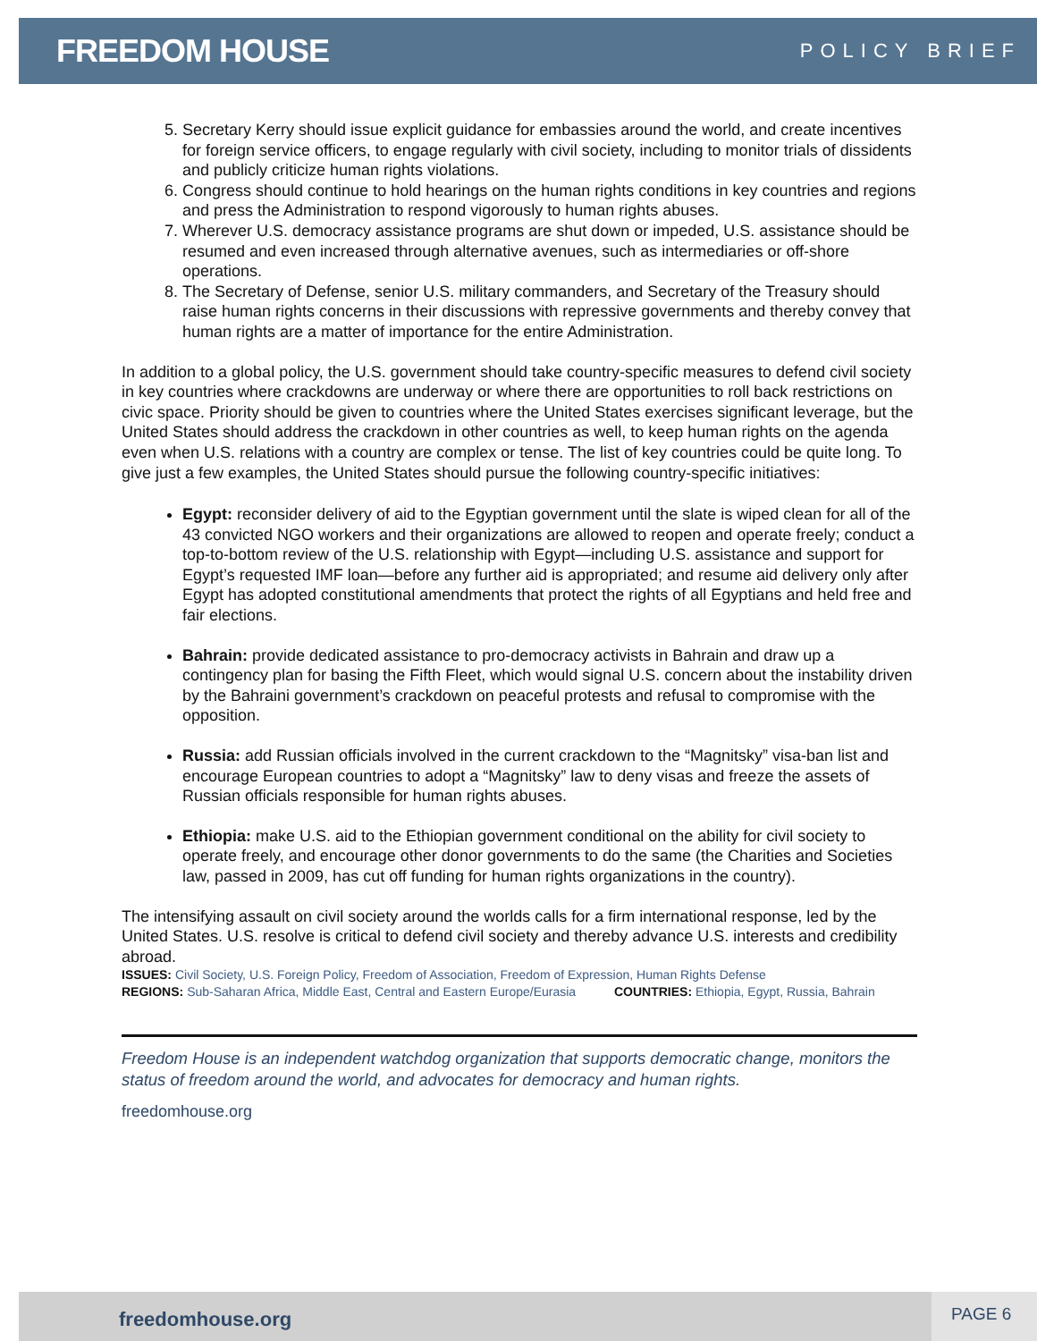FREEDOM HOUSE
POLICY BRIEF
5. Secretary Kerry should issue explicit guidance for embassies around the world, and create incentives for foreign service officers, to engage regularly with civil society, including to monitor trials of dissidents and publicly criticize human rights violations.
6. Congress should continue to hold hearings on the human rights conditions in key countries and regions and press the Administration to respond vigorously to human rights abuses.
7. Wherever U.S. democracy assistance programs are shut down or impeded, U.S. assistance should be resumed and even increased through alternative avenues, such as intermediaries or off-shore operations.
8. The Secretary of Defense, senior U.S. military commanders, and Secretary of the Treasury should raise human rights concerns in their discussions with repressive governments and thereby convey that human rights are a matter of importance for the entire Administration.
In addition to a global policy, the U.S. government should take country-specific measures to defend civil society in key countries where crackdowns are underway or where there are opportunities to roll back restrictions on civic space. Priority should be given to countries where the United States exercises significant leverage, but the United States should address the crackdown in other countries as well, to keep human rights on the agenda even when U.S. relations with a country are complex or tense. The list of key countries could be quite long. To give just a few examples, the United States should pursue the following country-specific initiatives:
Egypt: reconsider delivery of aid to the Egyptian government until the slate is wiped clean for all of the 43 convicted NGO workers and their organizations are allowed to reopen and operate freely; conduct a top-to-bottom review of the U.S. relationship with Egypt—including U.S. assistance and support for Egypt’s requested IMF loan—before any further aid is appropriated; and resume aid delivery only after Egypt has adopted constitutional amendments that protect the rights of all Egyptians and held free and fair elections.
Bahrain: provide dedicated assistance to pro-democracy activists in Bahrain and draw up a contingency plan for basing the Fifth Fleet, which would signal U.S. concern about the instability driven by the Bahraini government’s crackdown on peaceful protests and refusal to compromise with the opposition.
Russia: add Russian officials involved in the current crackdown to the “Magnitsky” visa-ban list and encourage European countries to adopt a “Magnitsky” law to deny visas and freeze the assets of Russian officials responsible for human rights abuses.
Ethiopia: make U.S. aid to the Ethiopian government conditional on the ability for civil society to operate freely, and encourage other donor governments to do the same (the Charities and Societies law, passed in 2009, has cut off funding for human rights organizations in the country).
The intensifying assault on civil society around the worlds calls for a firm international response, led by the United States. U.S. resolve is critical to defend civil society and thereby advance U.S. interests and credibility abroad.
ISSUES: Civil Society, U.S. Foreign Policy, Freedom of Association, Freedom of Expression, Human Rights Defense
REGIONS: Sub-Saharan Africa, Middle East, Central and Eastern Europe/Eurasia COUNTRIES: Ethiopia, Egypt, Russia, Bahrain
Freedom House is an independent watchdog organization that supports democratic change, monitors the status of freedom around the world, and advocates for democracy and human rights.
freedomhouse.org
freedomhouse.org
PAGE 6